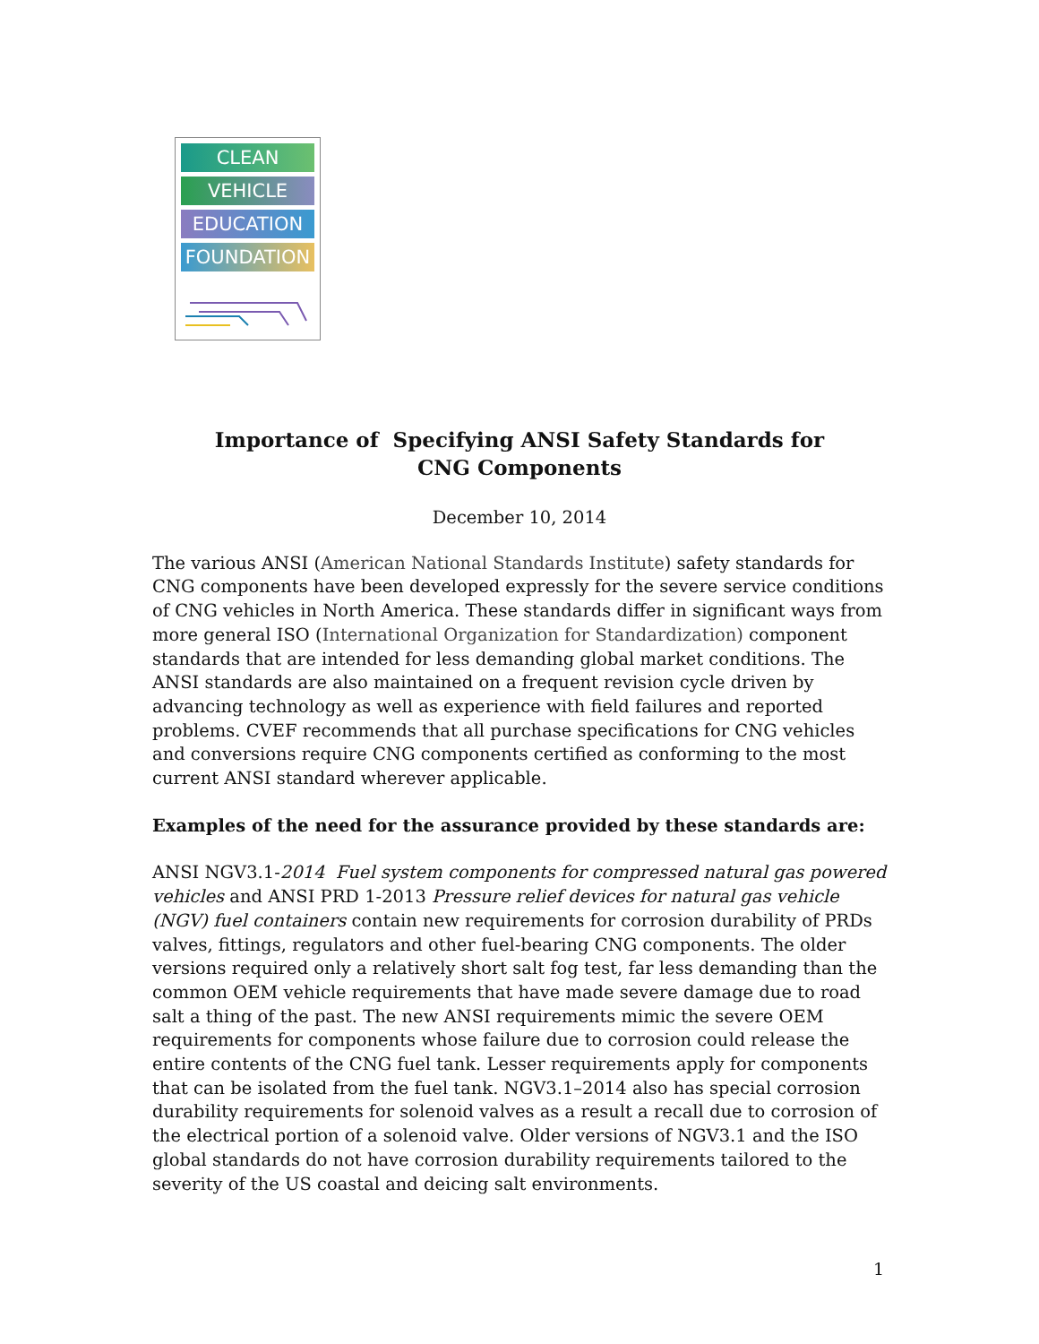CLEAN
VEHICLE
EDUCATION
FOUNDATION
Importance of Specifying ANSI Safety Standards for
CNG Components
December 10, 2014
The various ANSI (American National Standards Institute) safety standards for CNG components have been developed expressly for the severe service conditions of CNG vehicles in North America. These standards differ in significant ways from more general ISO (International Organization for Standardization) component standards that are intended for less demanding global market conditions. The ANSI standards are also maintained on a frequent revision cycle driven by advancing technology as well as experience with field failures and reported problems. CVEF recommends that all purchase specifications for CNG vehicles and conversions require CNG components certified as conforming to the most current ANSI standard wherever applicable.
Examples of the need for the assurance provided by these standards are:
ANSI NGV3.1-2014 Fuel system components for compressed natural gas powered vehicles and ANSI PRD 1-2013 Pressure relief devices for natural gas vehicle (NGV) fuel containers contain new requirements for corrosion durability of PRDs valves, fittings, regulators and other fuel-bearing CNG components. The older versions required only a relatively short salt fog test, far less demanding than the common OEM vehicle requirements that have made severe damage due to road salt a thing of the past. The new ANSI requirements mimic the severe OEM requirements for components whose failure due to corrosion could release the entire contents of the CNG fuel tank. Lesser requirements apply for components that can be isolated from the fuel tank. NGV3.1–2014 also has special corrosion durability requirements for solenoid valves as a result a recall due to corrosion of the electrical portion of a solenoid valve. Older versions of NGV3.1 and the ISO global standards do not have corrosion durability requirements tailored to the severity of the US coastal and deicing salt environments.
1